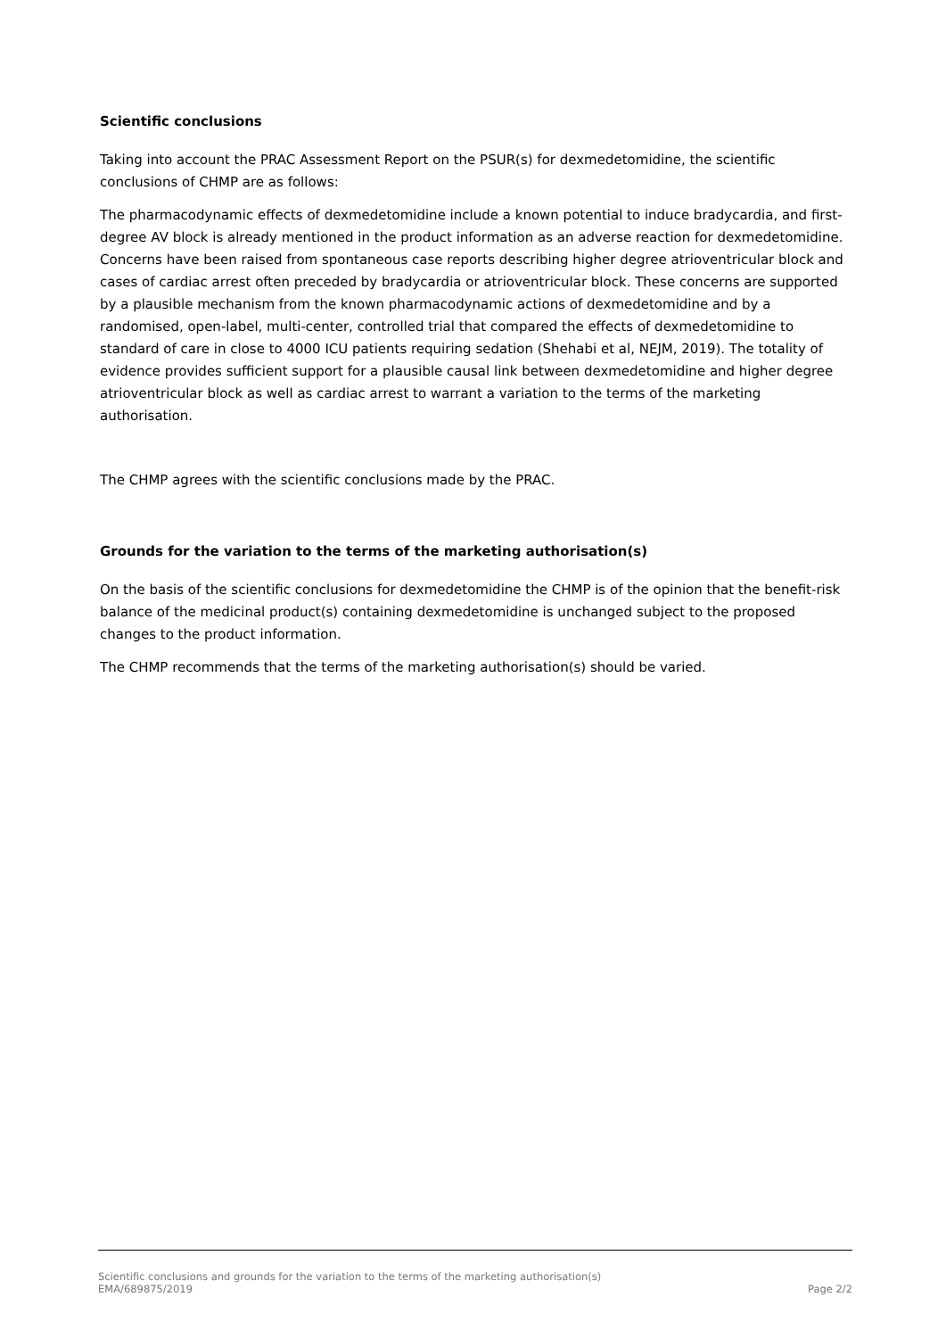Scientific conclusions
Taking into account the PRAC Assessment Report on the PSUR(s) for dexmedetomidine, the scientific conclusions of CHMP are as follows:
The pharmacodynamic effects of dexmedetomidine include a known potential to induce bradycardia, and first-degree AV block is already mentioned in the product information as an adverse reaction for dexmedetomidine. Concerns have been raised from spontaneous case reports describing higher degree atrioventricular block and cases of cardiac arrest often preceded by bradycardia or atrioventricular block. These concerns are supported by a plausible mechanism from the known pharmacodynamic actions of dexmedetomidine and by a randomised, open-label, multi-center, controlled trial that compared the effects of dexmedetomidine to standard of care in close to 4000 ICU patients requiring sedation (Shehabi et al, NEJM, 2019). The totality of evidence provides sufficient support for a plausible causal link between dexmedetomidine and higher degree atrioventricular block as well as cardiac arrest to warrant a variation to the terms of the marketing authorisation.
The CHMP agrees with the scientific conclusions made by the PRAC.
Grounds for the variation to the terms of the marketing authorisation(s)
On the basis of the scientific conclusions for dexmedetomidine the CHMP is of the opinion that the benefit-risk balance of the medicinal product(s) containing dexmedetomidine is unchanged subject to the proposed changes to the product information.
The CHMP recommends that the terms of the marketing authorisation(s) should be varied.
Scientific conclusions and grounds for the variation to the terms of the marketing authorisation(s)
EMA/689875/2019 Page 2/2